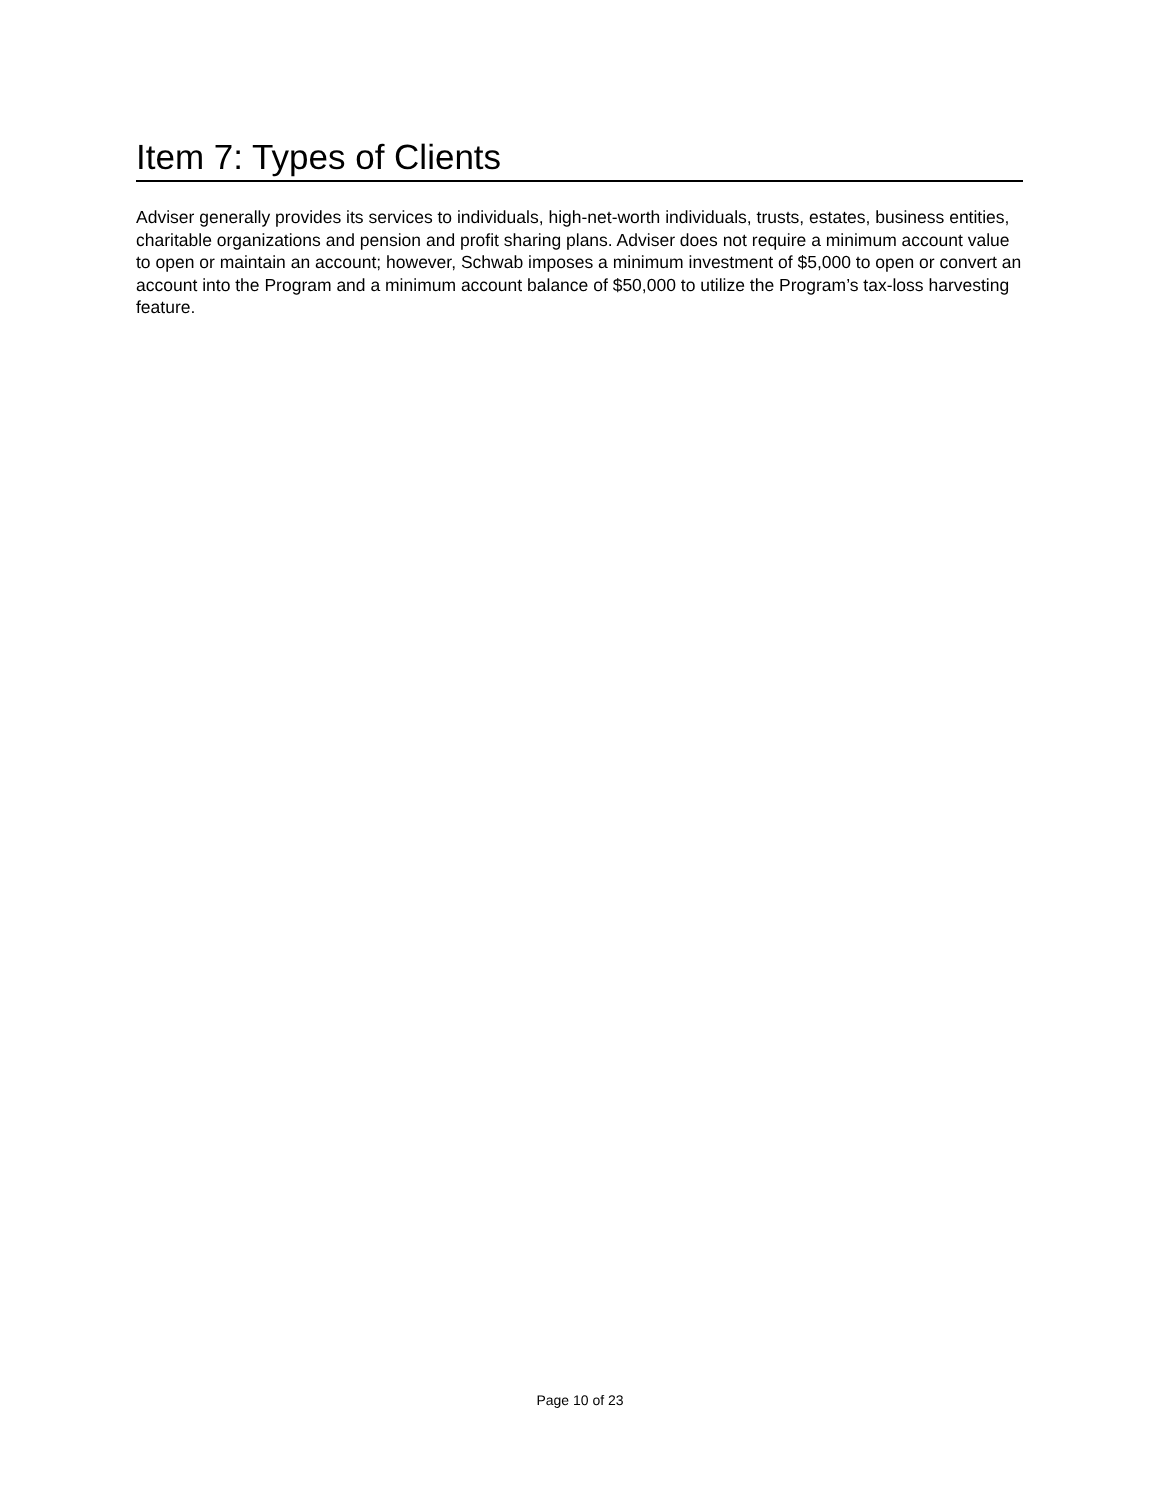Item 7: Types of Clients
Adviser generally provides its services to individuals, high-net-worth individuals, trusts, estates, business entities, charitable organizations and pension and profit sharing plans. Adviser does not require a minimum account value to open or maintain an account; however, Schwab imposes a minimum investment of $5,000 to open or convert an account into the Program and a minimum account balance of $50,000 to utilize the Program’s tax-loss harvesting feature.
Page 10 of 23